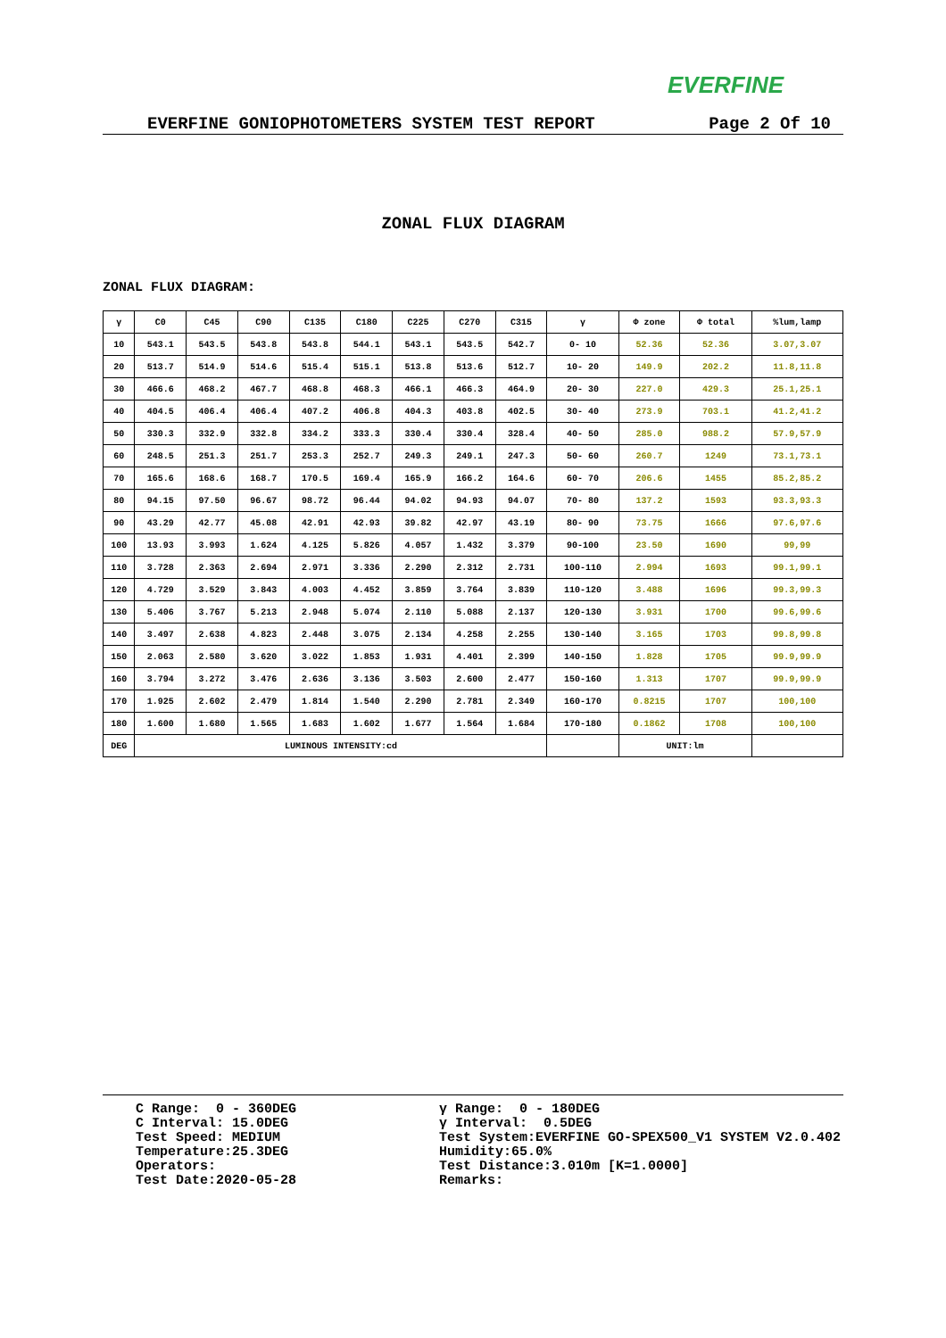EVERFINE
EVERFINE GONIOPHOTOMETERS SYSTEM TEST REPORT Page 2 Of 10
ZONAL FLUX DIAGRAM
ZONAL FLUX DIAGRAM:
| γ | C0 | C45 | C90 | C135 | C180 | C225 | C270 | C315 | γ | Φ zone | Φ total | %lum,lamp |
| --- | --- | --- | --- | --- | --- | --- | --- | --- | --- | --- | --- | --- |
| 10 | 543.1 | 543.5 | 543.8 | 543.8 | 544.1 | 543.1 | 543.5 | 542.7 | 0- 10 | 52.36 | 52.36 | 3.07,3.07 |
| 20 | 513.7 | 514.9 | 514.6 | 515.4 | 515.1 | 513.8 | 513.6 | 512.7 | 10- 20 | 149.9 | 202.2 | 11.8,11.8 |
| 30 | 466.6 | 468.2 | 467.7 | 468.8 | 468.3 | 466.1 | 466.3 | 464.9 | 20- 30 | 227.0 | 429.3 | 25.1,25.1 |
| 40 | 404.5 | 406.4 | 406.4 | 407.2 | 406.8 | 404.3 | 403.8 | 402.5 | 30- 40 | 273.9 | 703.1 | 41.2,41.2 |
| 50 | 330.3 | 332.9 | 332.8 | 334.2 | 333.3 | 330.4 | 330.4 | 328.4 | 40- 50 | 285.0 | 988.2 | 57.9,57.9 |
| 60 | 248.5 | 251.3 | 251.7 | 253.3 | 252.7 | 249.3 | 249.1 | 247.3 | 50- 60 | 260.7 | 1249 | 73.1,73.1 |
| 70 | 165.6 | 168.6 | 168.7 | 170.5 | 169.4 | 165.9 | 166.2 | 164.6 | 60- 70 | 206.6 | 1455 | 85.2,85.2 |
| 80 | 94.15 | 97.50 | 96.67 | 98.72 | 96.44 | 94.02 | 94.93 | 94.07 | 70- 80 | 137.2 | 1593 | 93.3,93.3 |
| 90 | 43.29 | 42.77 | 45.08 | 42.91 | 42.93 | 39.82 | 42.97 | 43.19 | 80- 90 | 73.75 | 1666 | 97.6,97.6 |
| 100 | 13.93 | 3.993 | 1.624 | 4.125 | 5.826 | 4.057 | 1.432 | 3.379 | 90-100 | 23.50 | 1690 | 99,99 |
| 110 | 3.728 | 2.363 | 2.694 | 2.971 | 3.336 | 2.290 | 2.312 | 2.731 | 100-110 | 2.994 | 1693 | 99.1,99.1 |
| 120 | 4.729 | 3.529 | 3.843 | 4.003 | 4.452 | 3.859 | 3.764 | 3.839 | 110-120 | 3.488 | 1696 | 99.3,99.3 |
| 130 | 5.406 | 3.767 | 5.213 | 2.948 | 5.074 | 2.110 | 5.088 | 2.137 | 120-130 | 3.931 | 1700 | 99.6,99.6 |
| 140 | 3.497 | 2.638 | 4.823 | 2.448 | 3.075 | 2.134 | 4.258 | 2.255 | 130-140 | 3.165 | 1703 | 99.8,99.8 |
| 150 | 2.063 | 2.580 | 3.620 | 3.022 | 1.853 | 1.931 | 4.401 | 2.399 | 140-150 | 1.828 | 1705 | 99.9,99.9 |
| 160 | 3.794 | 3.272 | 3.476 | 2.636 | 3.136 | 3.503 | 2.600 | 2.477 | 150-160 | 1.313 | 1707 | 99.9,99.9 |
| 170 | 1.925 | 2.602 | 2.479 | 1.814 | 1.540 | 2.290 | 2.781 | 2.349 | 160-170 | 0.8215 | 1707 | 100,100 |
| 180 | 1.600 | 1.680 | 1.565 | 1.683 | 1.602 | 1.677 | 1.564 | 1.684 | 170-180 | 0.1862 | 1708 | 100,100 |
| DEG | LUMINOUS INTENSITY:cd | | | | | | | | | UNIT:lm | | |
C Range: 0 - 360DEG C Interval: 15.0DEG Test Speed: MEDIUM Temperature:25.3DEG Operators: Test Date:2020-05-28
γ Range: 0 - 180DEG γ Interval: 0.5DEG Test System:EVERFINE GO-SPEX500_V1 SYSTEM V2.0.402 Humidity:65.0% Test Distance:3.010m [K=1.0000] Remarks: